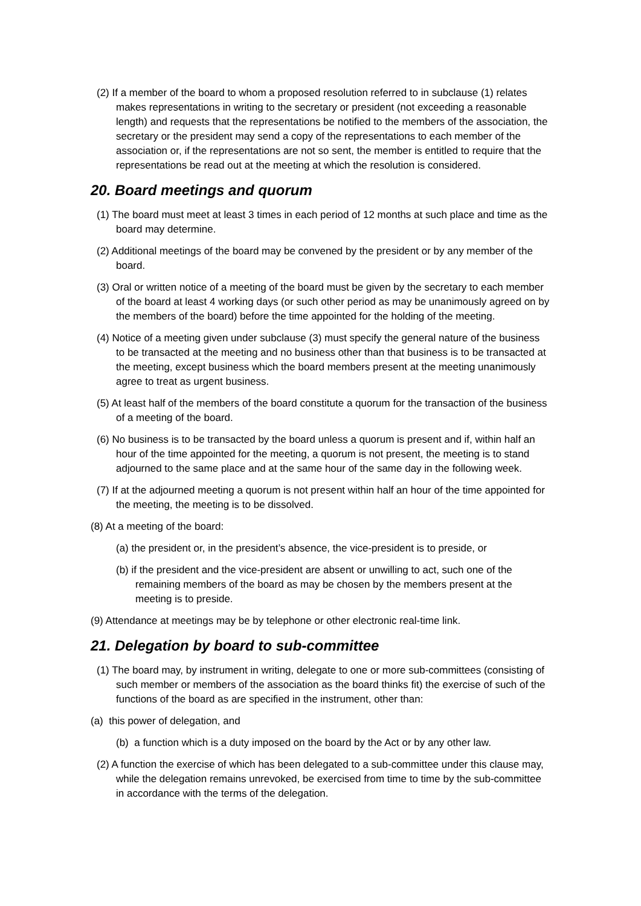(2) If a member of the board to whom a proposed resolution referred to in subclause (1) relates makes representations in writing to the secretary or president (not exceeding a reasonable length) and requests that the representations be notified to the members of the association, the secretary or the president may send a copy of the representations to each member of the association or, if the representations are not so sent, the member is entitled to require that the representations be read out at the meeting at which the resolution is considered.
20. Board meetings and quorum
(1) The board must meet at least 3 times in each period of 12 months at such place and time as the board may determine.
(2) Additional meetings of the board may be convened by the president or by any member of the board.
(3) Oral or written notice of a meeting of the board must be given by the secretary to each member of the board at least 4 working days (or such other period as may be unanimously agreed on by the members of the board) before the time appointed for the holding of the meeting.
(4) Notice of a meeting given under subclause (3) must specify the general nature of the business to be transacted at the meeting and no business other than that business is to be transacted at the meeting, except business which the board members present at the meeting unanimously agree to treat as urgent business.
(5) At least half of the members of the board constitute a quorum for the transaction of the business of a meeting of the board.
(6) No business is to be transacted by the board unless a quorum is present and if, within half an hour of the time appointed for the meeting, a quorum is not present, the meeting is to stand adjourned to the same place and at the same hour of the same day in the following week.
(7) If at the adjourned meeting a quorum is not present within half an hour of the time appointed for the meeting, the meeting is to be dissolved.
(8) At a meeting of the board:
(a) the president or, in the president’s absence, the vice-president is to preside, or
(b) if the president and the vice-president are absent or unwilling to act, such one of the remaining members of the board as may be chosen by the members present at the meeting is to preside.
(9) Attendance at meetings may be by telephone or other electronic real-time link.
21. Delegation by board to sub-committee
(1) The board may, by instrument in writing, delegate to one or more sub-committees (consisting of such member or members of the association as the board thinks fit) the exercise of such of the functions of the board as are specified in the instrument, other than:
(a) this power of delegation, and
(b) a function which is a duty imposed on the board by the Act or by any other law.
(2) A function the exercise of which has been delegated to a sub-committee under this clause may, while the delegation remains unrevoked, be exercised from time to time by the sub-committee in accordance with the terms of the delegation.